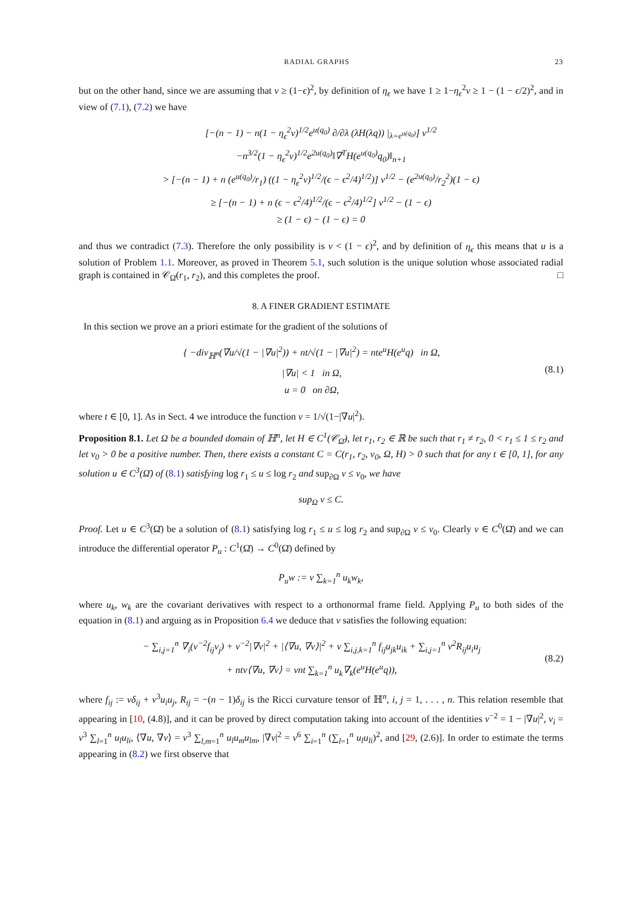RADIAL GRAPHS 23
but on the other hand, since we are assuming that v ≥ (1−ϵ)<sup>2</sup>, by definition of η<sub>ϵ</sub> we have 1 ≥ 1−η<sub>ϵ</sub><sup>2</sup>v ≥ 1 − (1 − ϵ/2)<sup>2</sup>, and in view of (7.1), (7.2) we have
[−(n − 1) − n(1 − η<sub>ϵ</sub><sup>2</sup>v)<sup>1/2</sup>e<sup>u(q<sub>0</sub>)</sup> ∂/∂λ (λH(λq)) |<sub>λ=e<sup>u(q<sub>0</sub>)</sup></sub>] v<sup>1/2</sup>
−n<sup>3/2</sup>(1 − η<sub>ϵ</sub><sup>2</sup>v)<sup>1/2</sup>e<sup>2u(q<sub>0</sub>)</sup>‖∇<sup>T</sup>H(e<sup>u(q<sub>0</sub>)</sup>q<sub>0</sub>)‖<sub>n+1</sub>
> [−(n − 1) + n (e<sup>u(q<sub>0</sub>)</sup>/r<sub>1</sub>) ((1 − η<sub>ϵ</sub><sup>2</sup>v)<sup>1/2</sup>/(ϵ − ϵ<sup>2</sup>/4)<sup>1/2</sup>)] v<sup>1/2</sup> − (e<sup>2u(q<sub>0</sub>)</sup>/r<sub>2</sub><sup>2</sup>)(1 − ϵ)
≥ [−(n − 1) + n (ϵ − ϵ<sup>2</sup>/4)<sup>1/2</sup>/(ϵ − ϵ<sup>2</sup>/4)<sup>1/2</sup>] v<sup>1/2</sup> − (1 − ϵ)
≥ (1 − ϵ) − (1 − ϵ) = 0
and thus we contradict (7.3). Therefore the only possibility is v < (1 − ϵ)<sup>2</sup>, and by definition of η<sub>ϵ</sub> this means that u is a solution of Problem 1.1. Moreover, as proved in Theorem 5.1, such solution is the unique solution whose associated radial graph is contained in 𝒞<sub>Ω̄</sub>(r<sub>1</sub>, r<sub>2</sub>), and this completes the proof. □
8. A FINER GRADIENT ESTIMATE
In this section we prove an a priori estimate for the gradient of the solutions of
{ −div<sub>ℍ<sup>n</sup></sub>(∇u/√(1 − |∇u|<sup>2</sup>)) + nt/√(1 − |∇u|<sup>2</sup>) = nte<sup>u</sup>H(e<sup>u</sup>q) in Ω,
|∇u| < 1 in Ω,
u = 0 on ∂Ω,
(8.1)
where t ∈ [0, 1]. As in Sect. 4 we introduce the function ν = 1/√(1−|∇u|<sup>2</sup>).
Proposition 8.1. Let Ω be a bounded domain of ℍ<sup>n</sup>, let H ∈ C<sup>1</sup>(𝒞<sub>Ω̄</sub>), let r<sub>1</sub>, r<sub>2</sub> ∈ ℝ be such that r<sub>1</sub> ≠ r<sub>2</sub>, 0 < r<sub>1</sub> ≤ 1 ≤ r<sub>2</sub> and let ν<sub>0</sub> > 0 be a positive number. Then, there exists a constant C = C(r<sub>1</sub>, r<sub>2</sub>, ν<sub>0</sub>, Ω, H) > 0 such that for any t ∈ [0, 1], for any solution u ∈ C<sup>3</sup>(Ω̄) of (8.1) satisfying log r<sub>1</sub> ≤ u ≤ log r<sub>2</sub> and sup<sub>∂Ω</sub> ν ≤ ν<sub>0</sub>, we have
sup<sub>Ω</sub> ν ≤ C.
Proof. Let u ∈ C<sup>3</sup>(Ω̄) be a solution of (8.1) satisfying log r<sub>1</sub> ≤ u ≤ log r<sub>2</sub> and sup<sub>∂Ω</sub> ν ≤ ν<sub>0</sub>. Clearly ν ∈ C<sup>0</sup>(Ω̄) and we can introduce the differential operator P<sub>u</sub> : C<sup>1</sup>(Ω̄) → C<sup>0</sup>(Ω̄) defined by
P<sub>u</sub>w := ν ∑<sub>k=1</sub><sup>n</sup> u<sub>k</sub>w<sub>k</sub>,
where u<sub>k</sub>, w<sub>k</sub> are the covariant derivatives with respect to a orthonormal frame field. Applying P<sub>u</sub> to both sides of the equation in (8.1) and arguing as in Proposition 6.4 we deduce that ν satisfies the following equation:
− ∑<sub>i,j=1</sub><sup>n</sup> ∇<sub>i</sub>(ν<sup>−2</sup>f<sub>ij</sub>ν<sub>j</sub>) + ν<sup>−2</sup>|∇ν|<sup>2</sup> + |⟨∇u, ∇ν⟩|<sup>2</sup> + ν ∑<sub>i,j,k=1</sub><sup>n</sup> f<sub>ij</sub>u<sub>jk</sub>u<sub>ik</sub> + ∑<sub>i,j=1</sub><sup>n</sup> ν<sup>2</sup>R<sub>ij</sub>u<sub>i</sub>u<sub>j</sub>
+ ntν⟨∇u, ∇ν⟩ = νnt ∑<sub>k=1</sub><sup>n</sup> u<sub>k</sub>∇<sub>k</sub>(e<sup>u</sup>H(e<sup>u</sup>q)),
(8.2)
where f<sub>ij</sub> := νδ<sub>ij</sub> + ν<sup>3</sup>u<sub>i</sub>u<sub>j</sub>, R<sub>ij</sub> = −(n − 1)δ<sub>ij</sub> is the Ricci curvature tensor of ℍ<sup>n</sup>, i, j = 1, . . . , n. This relation resemble that appearing in [10, (4.8)], and it can be proved by direct computation taking into account of the identities ν<sup>−2</sup> = 1 − |∇u|<sup>2</sup>, ν<sub>i</sub> = ν<sup>3</sup> ∑<sub>l=1</sub><sup>n</sup> u<sub>l</sub>u<sub>li</sub>, ⟨∇u, ∇ν⟩ = ν<sup>3</sup> ∑<sub>l,m=1</sub><sup>n</sup> u<sub>l</sub>u<sub>m</sub>u<sub>lm</sub>, |∇ν|<sup>2</sup> = ν<sup>6</sup> ∑<sub>i=1</sub><sup>n</sup> (∑<sub>l=1</sub><sup>n</sup> u<sub>l</sub>u<sub>li</sub>)<sup>2</sup>, and [29, (2.6)]. In order to estimate the terms appearing in (8.2) we first observe that